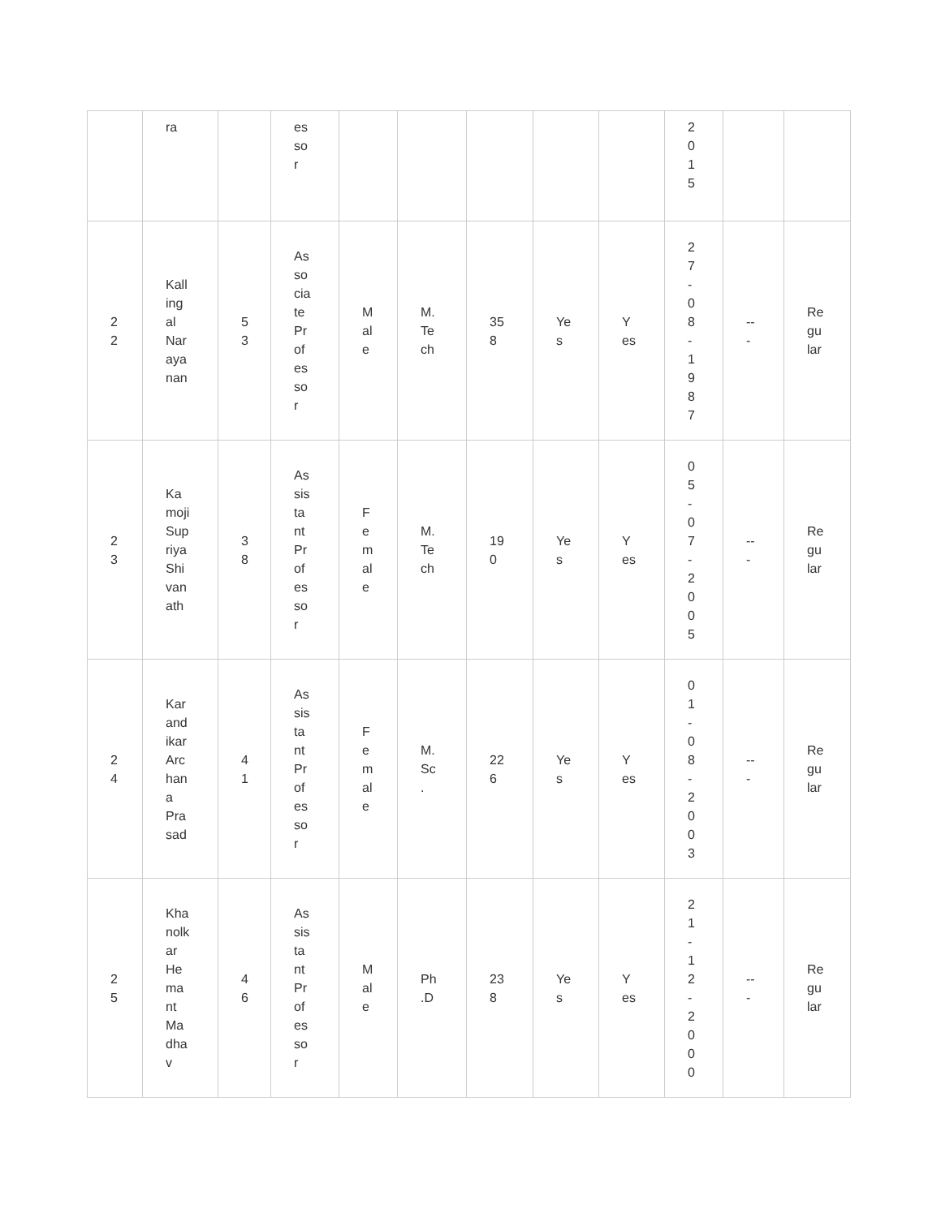| | ra | | es so r | | | | | | 2 0 1 5 | | |
| 2 2 | Kall ing al Nar aya nan | 5 3 | As so cia te Pr of es so r | M al e | M. Te ch | 35 8 | Ye s | Y es | 2 7 - 0 8 - 1 9 8 7 | -- - | Re gu lar |
| 2 3 | Ka moji Sup riya Shi van ath | 3 8 | As sis ta nt Pr of es so r | F e m al e | M. Te ch | 19 0 | Ye s | Y es | 0 5 - 0 7 - 2 0 0 5 | -- - | Re gu lar |
| 2 4 | Kar and ikar Arc han a Pra sad | 4 1 | As sis ta nt Pr of es so r | F e m al e | M. Sc . | 22 6 | Ye s | Y es | 0 1 - 0 8 - 2 0 0 3 | -- - | Re gu lar |
| 2 5 | Kha nolk ar He ma nt Ma dha v | 4 6 | As sis ta nt Pr of es so r | M al e | Ph .D | 23 8 | Ye s | Y es | 2 1 - 1 2 - 2 0 0 0 | -- - | Re gu lar |